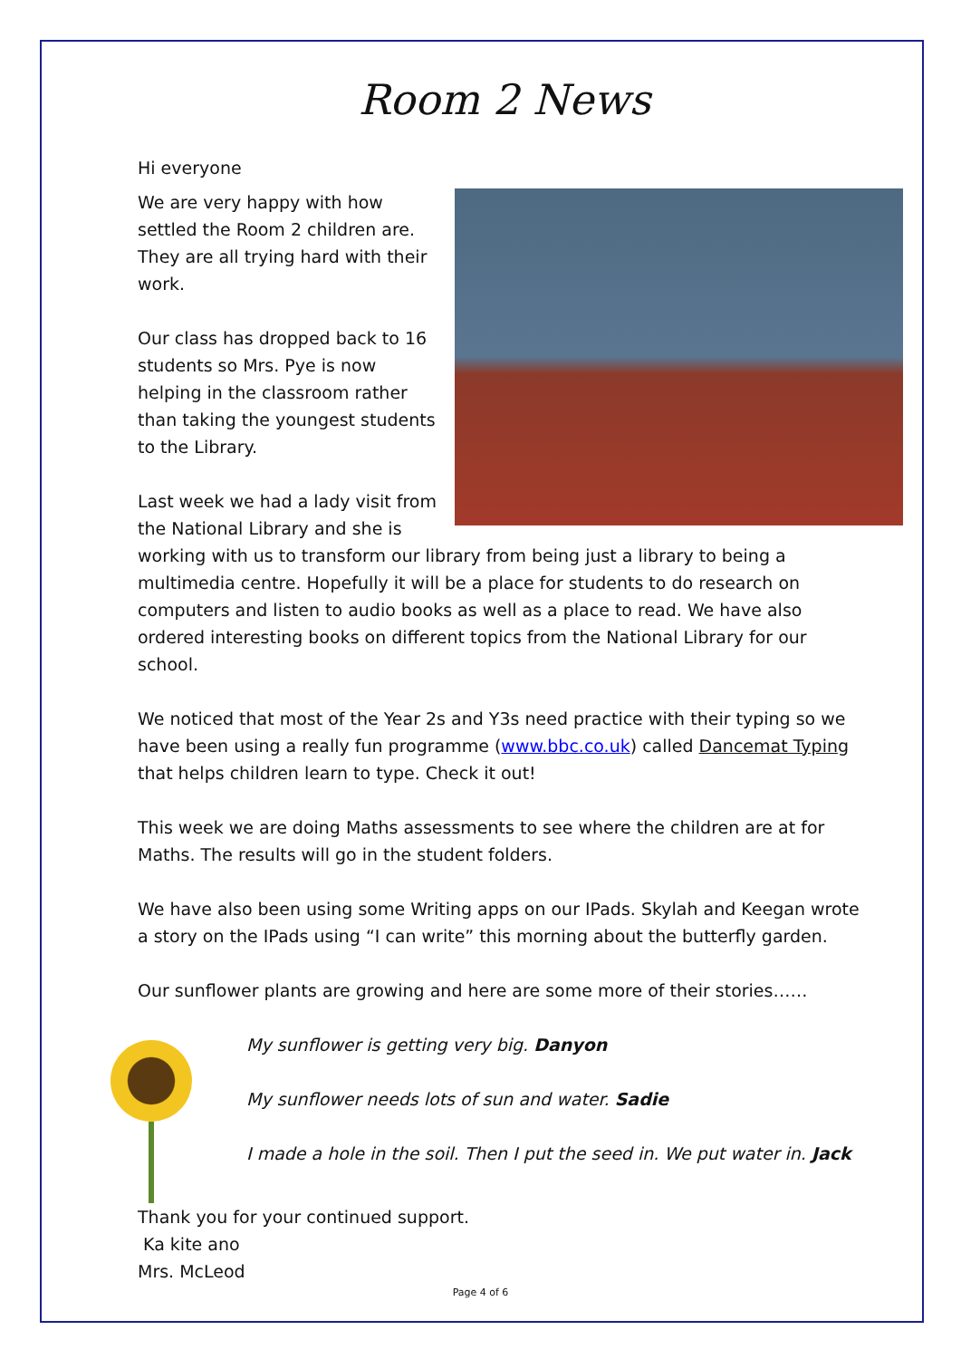Room 2 News
Hi everyone
We are very happy with how settled the Room 2 children are. They are all trying hard with their work.
Our class has dropped back to 16 students so Mrs. Pye is now helping in the classroom rather than taking the youngest students to the Library.
Last week we had a lady visit from the National Library and she is working with us to transform our library from being just a library to being a multimedia centre. Hopefully it will be a place for students to do research on computers and listen to audio books as well as a place to read. We have also ordered interesting books on different topics from the National Library for our school.
We noticed that most of the Year 2s and Y3s need practice with their typing so we have been using a really fun programme (www.bbc.co.uk) called Dancemat Typing that helps children learn to type. Check it out!
This week we are doing Maths assessments to see where the children are at for Maths. The results will go in the student folders.
We have also been using some Writing apps on our IPads. Skylah and Keegan wrote a story on the IPads using “I can write” this morning about the butterfly garden.
Our sunflower plants are growing and here are some more of their stories……
My sunflower is getting very big. Danyon
My sunflower needs lots of sun and water. Sadie
I made a hole in the soil. Then I put the seed in. We put water in. Jack
Thank you for your continued support.
Ka kite ano
Mrs. McLeod
Page 4 of 6